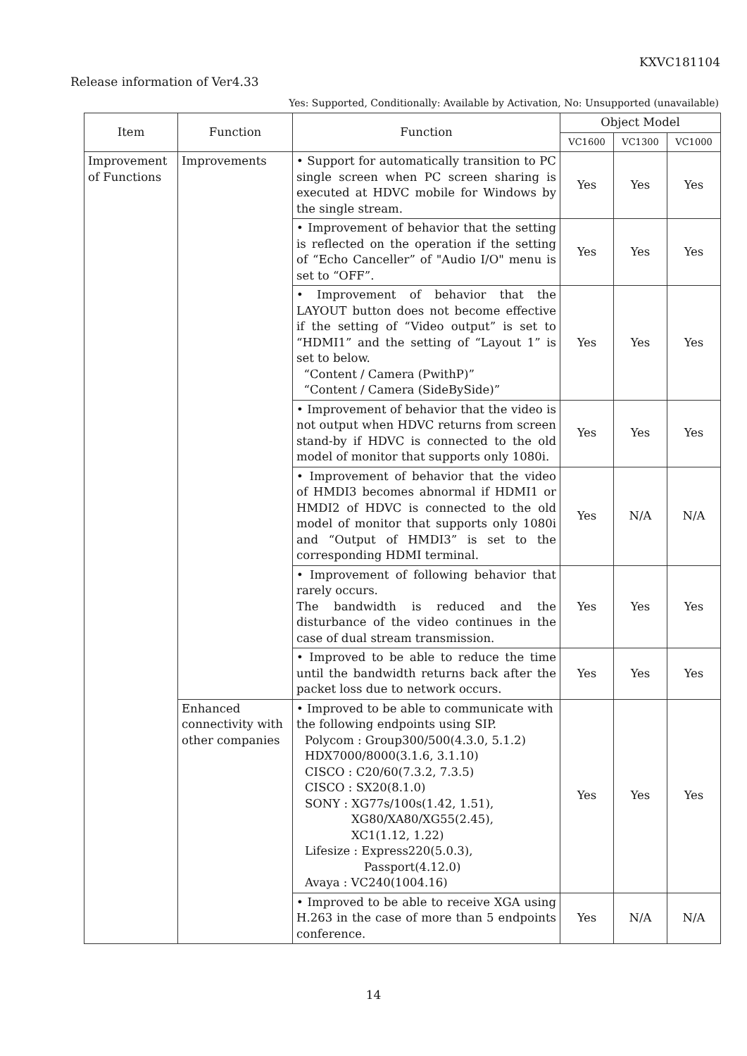KXVC181104
Release information of Ver4.33
Yes: Supported, Conditionally: Available by Activation, No: Unsupported (unavailable)
| Item | Function | Function | Object Model | | |
| --- | --- | --- | --- | --- | --- |
| | | | VC1600 | VC1300 | VC1000 |
| Improvement of Functions | Improvements | • Support for automatically transition to PC single screen when PC screen sharing is executed at HDVC mobile for Windows by the single stream. | Yes | Yes | Yes |
| | | • Improvement of behavior that the setting is reflected on the operation if the setting of “Echo Canceller” of "Audio I/O" menu is set to “OFF”. | Yes | Yes | Yes |
| | | • Improvement of behavior that the LAYOUT button does not become effective if the setting of “Video output” is set to “HDMI1” and the setting of “Layout 1” is set to below. “Content / Camera (PwithP)” “Content / Camera (SideBySide)” | Yes | Yes | Yes |
| | | • Improvement of behavior that the video is not output when HDVC returns from screen stand-by if HDVC is connected to the old model of monitor that supports only 1080i. | Yes | Yes | Yes |
| | | • Improvement of behavior that the video of HMDI3 becomes abnormal if HDMI1 or HMDI2 of HDVC is connected to the old model of monitor that supports only 1080i and “Output of HMDI3” is set to the corresponding HDMI terminal. | Yes | N/A | N/A |
| | | • Improvement of following behavior that rarely occurs. The bandwidth is reduced and the disturbance of the video continues in the case of dual stream transmission. | Yes | Yes | Yes |
| | | • Improved to be able to reduce the time until the bandwidth returns back after the packet loss due to network occurs. | Yes | Yes | Yes |
| | Enhanced connectivity with other companies | • Improved to be able to communicate with the following endpoints using SIP. Polycom : Group300/500(4.3.0, 5.1.2) HDX7000/8000(3.1.6, 3.1.10) CISCO : C20/60(7.3.2, 7.3.5) CISCO : SX20(8.1.0) SONY : XG77s/100s(1.42, 1.51), XG80/XA80/XG55(2.45), XC1(1.12, 1.22) Lifesize : Express220(5.0.3), Passport(4.12.0) Avaya : VC240(1004.16) | Yes | Yes | Yes |
| | | • Improved to be able to receive XGA using H.263 in the case of more than 5 endpoints conference. | Yes | N/A | N/A |
14